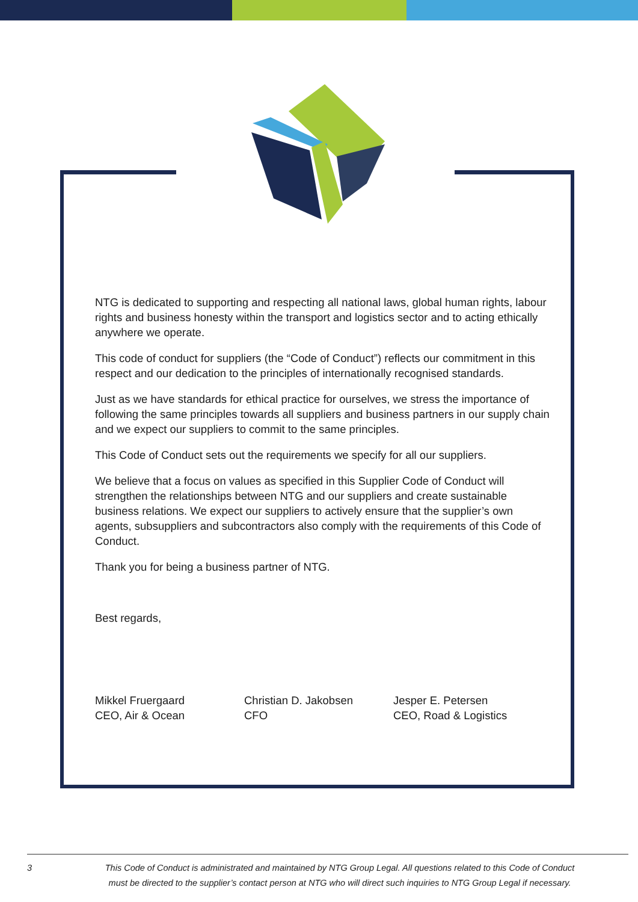NTG is dedicated to supporting and respecting all national laws, global human rights, labour rights and business honesty within the transport and logistics sector and to acting ethically anywhere we operate.
This code of conduct for suppliers (the “Code of Conduct”) reflects our commitment in this respect and our dedication to the principles of internationally recognised standards.
Just as we have standards for ethical practice for ourselves, we stress the importance of following the same principles towards all suppliers and business partners in our supply chain and we expect our suppliers to commit to the same principles.
This Code of Conduct sets out the requirements we specify for all our suppliers.
We believe that a focus on values as specified in this Supplier Code of Conduct will strengthen the relationships between NTG and our suppliers and create sustainable business relations. We expect our suppliers to actively ensure that the supplier’s own agents, subsuppliers and subcontractors also comply with the requirements of this Code of Conduct.
Thank you for being a business partner of NTG.
Best regards,
Mikkel Fruergaard
CEO, Air & Ocean
Christian D. Jakobsen
CFO
Jesper E. Petersen
CEO, Road & Logistics
3 This Code of Conduct is administrated and maintained by NTG Group Legal. All questions related to this Code of Conduct must be directed to the supplier’s contact person at NTG who will direct such inquiries to NTG Group Legal if necessary.